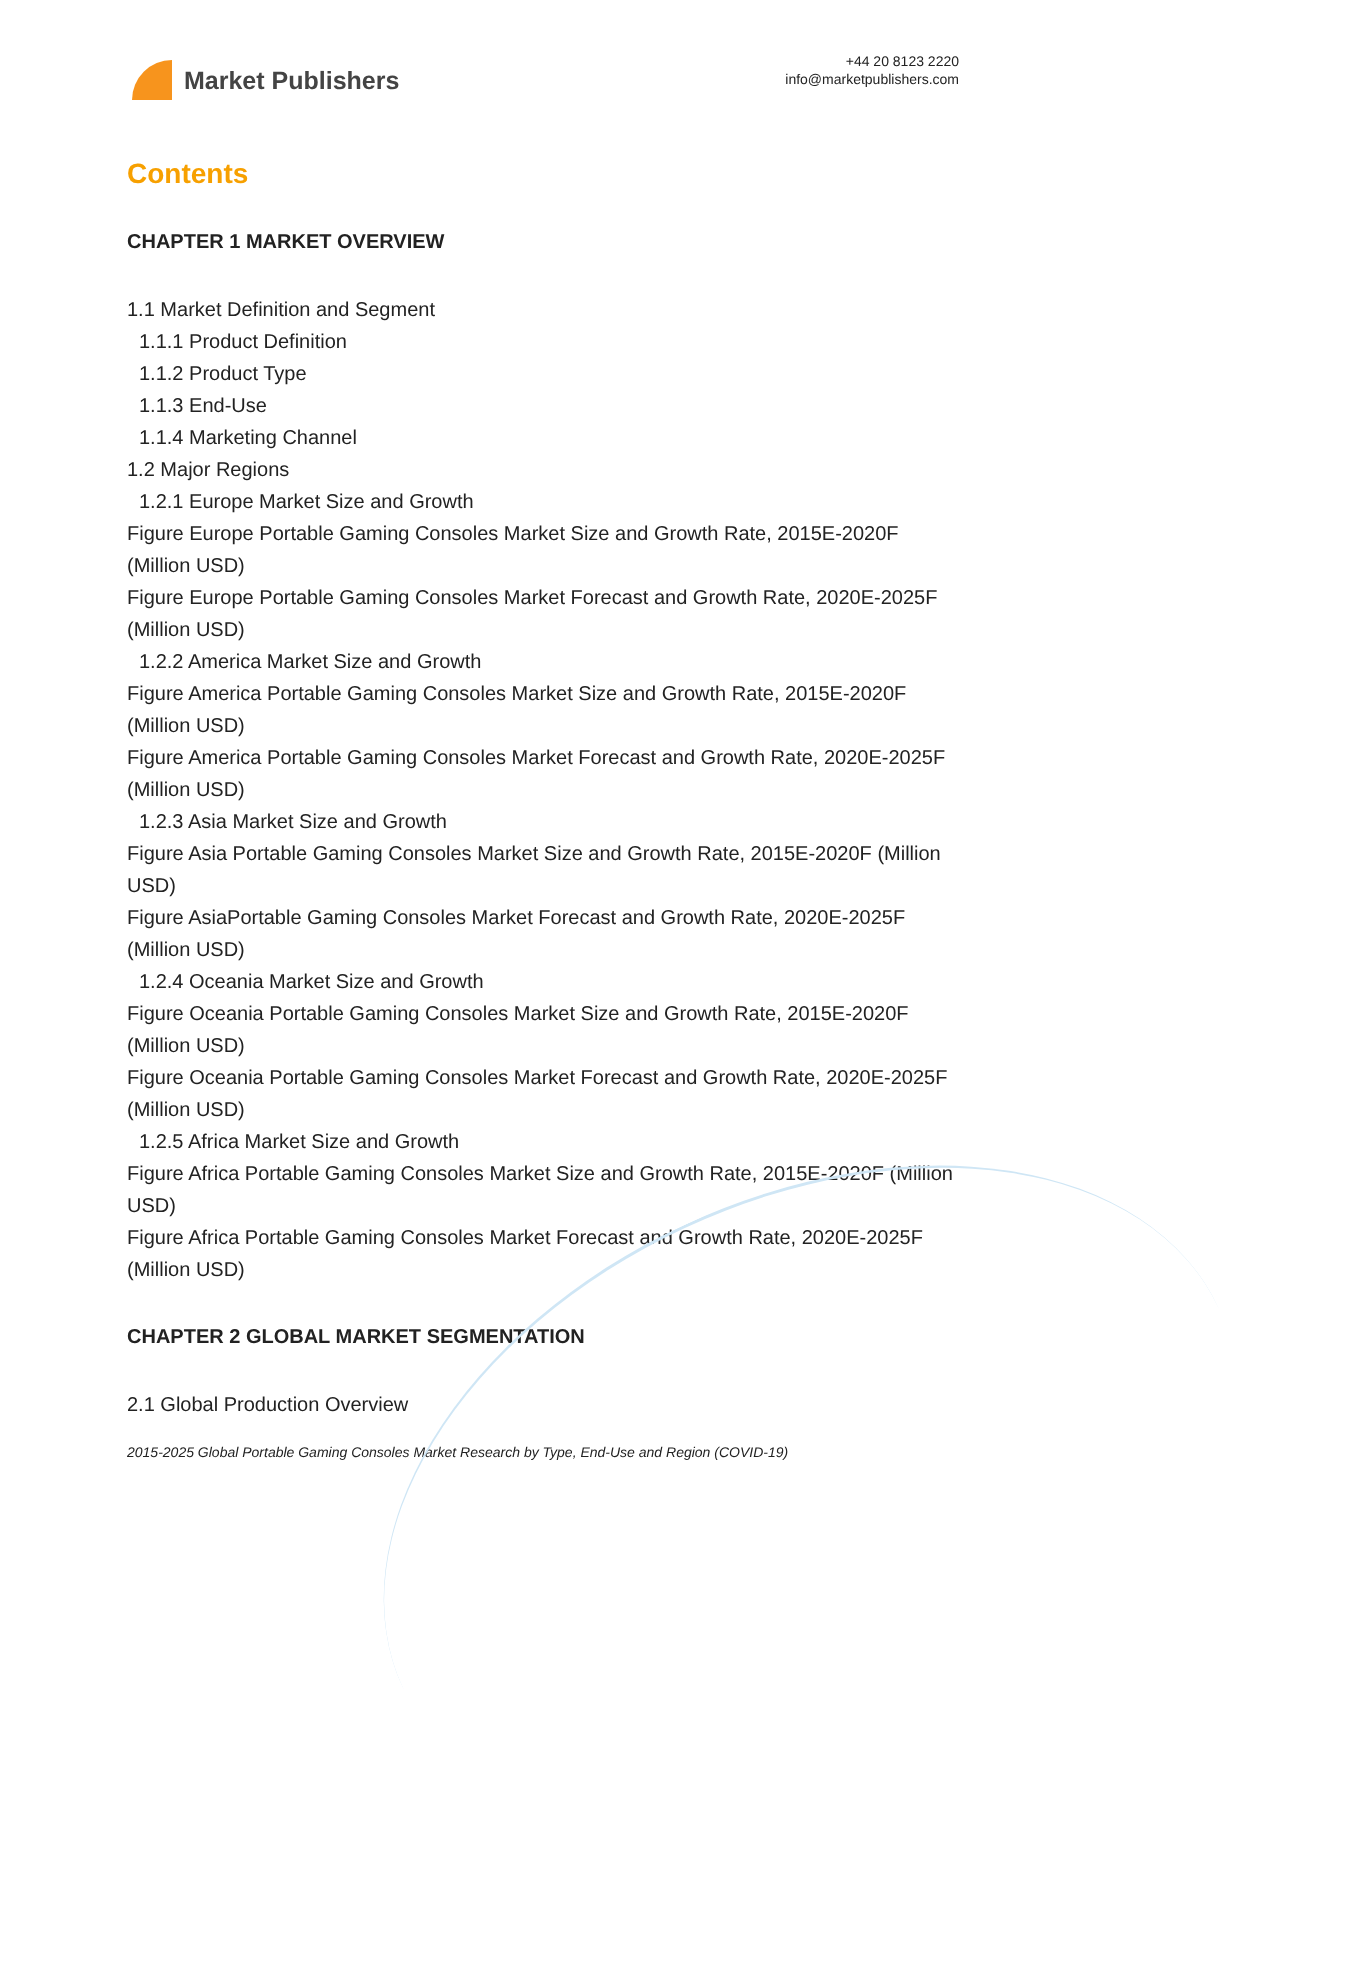Market Publishers
+44 20 8123 2220
info@marketpublishers.com
Contents
CHAPTER 1 MARKET OVERVIEW
1.1 Market Definition and Segment
1.1.1 Product Definition
1.1.2 Product Type
1.1.3 End-Use
1.1.4 Marketing Channel
1.2 Major Regions
1.2.1 Europe Market Size and Growth
Figure Europe Portable Gaming Consoles Market Size and Growth Rate, 2015E-2020F (Million USD)
Figure Europe Portable Gaming Consoles Market Forecast and Growth Rate, 2020E-2025F (Million USD)
1.2.2 America Market Size and Growth
Figure America Portable Gaming Consoles Market Size and Growth Rate, 2015E-2020F (Million USD)
Figure America Portable Gaming Consoles Market Forecast and Growth Rate, 2020E-2025F (Million USD)
1.2.3 Asia Market Size and Growth
Figure Asia Portable Gaming Consoles Market Size and Growth Rate, 2015E-2020F (Million USD)
Figure AsiaPortable Gaming Consoles Market Forecast and Growth Rate, 2020E-2025F (Million USD)
1.2.4 Oceania Market Size and Growth
Figure Oceania Portable Gaming Consoles Market Size and Growth Rate, 2015E-2020F (Million USD)
Figure Oceania Portable Gaming Consoles Market Forecast and Growth Rate, 2020E-2025F (Million USD)
1.2.5 Africa Market Size and Growth
Figure Africa Portable Gaming Consoles Market Size and Growth Rate, 2015E-2020F (Million USD)
Figure Africa Portable Gaming Consoles Market Forecast and Growth Rate, 2020E-2025F (Million USD)
CHAPTER 2 GLOBAL MARKET SEGMENTATION
2.1 Global Production Overview
2015-2025 Global Portable Gaming Consoles Market Research by Type, End-Use and Region (COVID-19)